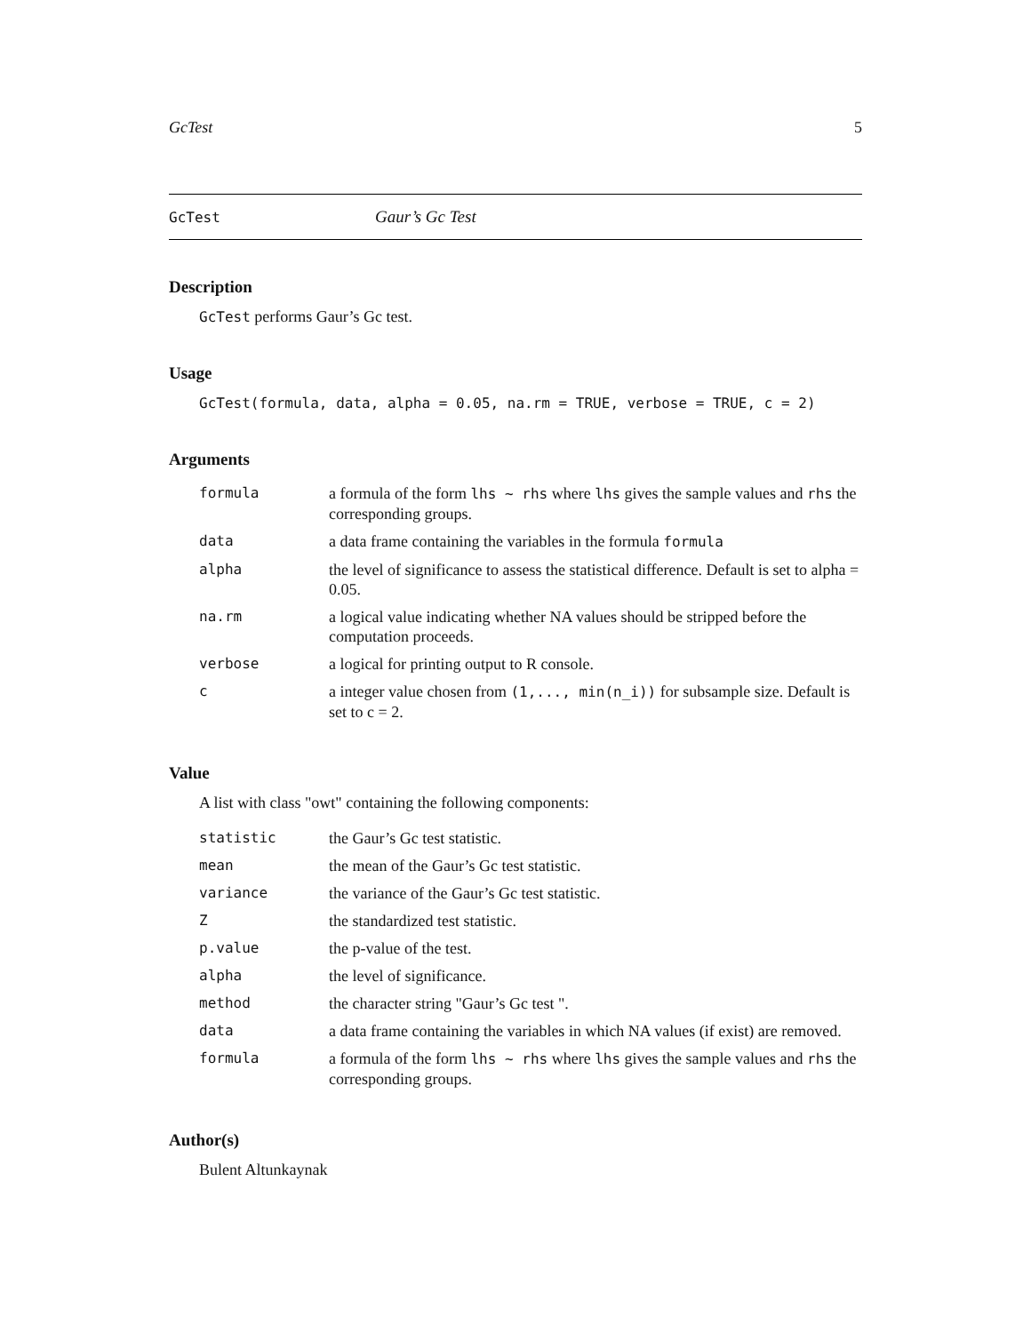GcTest 5
GcTest Gaur’s Gc Test
Description
GcTest performs Gaur’s Gc test.
Usage
GcTest(formula, data, alpha = 0.05, na.rm = TRUE, verbose = TRUE, c = 2)
Arguments
| formula | a formula of the form lhs ~ rhs where lhs gives the sample values and rhs the corresponding groups. |
| data | a data frame containing the variables in the formula formula |
| alpha | the level of significance to assess the statistical difference. Default is set to alpha = 0.05. |
| na.rm | a logical value indicating whether NA values should be stripped before the computation proceeds. |
| verbose | a logical for printing output to R console. |
| c | a integer value chosen from (1,..., min(n_i)) for subsample size. Default is set to c = 2. |
Value
A list with class "owt" containing the following components:
| statistic | the Gaur’s Gc test statistic. |
| mean | the mean of the Gaur’s Gc test statistic. |
| variance | the variance of the Gaur’s Gc test statistic. |
| Z | the standardized test statistic. |
| p.value | the p-value of the test. |
| alpha | the level of significance. |
| method | the character string "Gaur’s Gc test ". |
| data | a data frame containing the variables in which NA values (if exist) are removed. |
| formula | a formula of the form lhs ~ rhs where lhs gives the sample values and rhs the corresponding groups. |
Author(s)
Bulent Altunkaynak